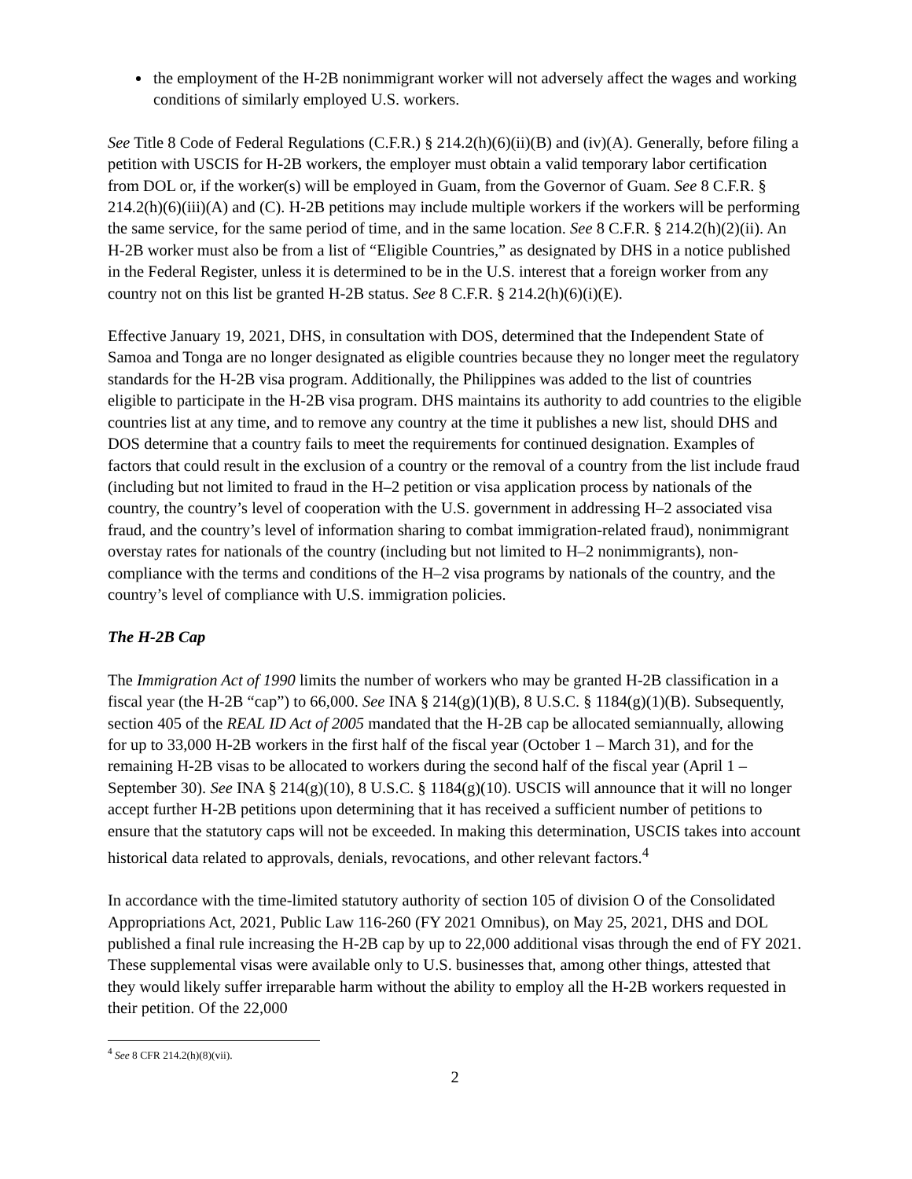the employment of the H-2B nonimmigrant worker will not adversely affect the wages and working conditions of similarly employed U.S. workers.
See Title 8 Code of Federal Regulations (C.F.R.) § 214.2(h)(6)(ii)(B) and (iv)(A). Generally, before filing a petition with USCIS for H-2B workers, the employer must obtain a valid temporary labor certification from DOL or, if the worker(s) will be employed in Guam, from the Governor of Guam. See 8 C.F.R. § 214.2(h)(6)(iii)(A) and (C). H-2B petitions may include multiple workers if the workers will be performing the same service, for the same period of time, and in the same location. See 8 C.F.R. § 214.2(h)(2)(ii). An H-2B worker must also be from a list of “Eligible Countries,” as designated by DHS in a notice published in the Federal Register, unless it is determined to be in the U.S. interest that a foreign worker from any country not on this list be granted H-2B status. See 8 C.F.R. § 214.2(h)(6)(i)(E).
Effective January 19, 2021, DHS, in consultation with DOS, determined that the Independent State of Samoa and Tonga are no longer designated as eligible countries because they no longer meet the regulatory standards for the H-2B visa program. Additionally, the Philippines was added to the list of countries eligible to participate in the H-2B visa program. DHS maintains its authority to add countries to the eligible countries list at any time, and to remove any country at the time it publishes a new list, should DHS and DOS determine that a country fails to meet the requirements for continued designation. Examples of factors that could result in the exclusion of a country or the removal of a country from the list include fraud (including but not limited to fraud in the H–2 petition or visa application process by nationals of the country, the country’s level of cooperation with the U.S. government in addressing H–2 associated visa fraud, and the country’s level of information sharing to combat immigration-related fraud), nonimmigrant overstay rates for nationals of the country (including but not limited to H–2 nonimmigrants), non-compliance with the terms and conditions of the H–2 visa programs by nationals of the country, and the country’s level of compliance with U.S. immigration policies.
The H-2B Cap
The Immigration Act of 1990 limits the number of workers who may be granted H-2B classification in a fiscal year (the H-2B “cap”) to 66,000. See INA § 214(g)(1)(B), 8 U.S.C. § 1184(g)(1)(B). Subsequently, section 405 of the REAL ID Act of 2005 mandated that the H-2B cap be allocated semiannually, allowing for up to 33,000 H-2B workers in the first half of the fiscal year (October 1 – March 31), and for the remaining H-2B visas to be allocated to workers during the second half of the fiscal year (April 1 – September 30). See INA § 214(g)(10), 8 U.S.C. § 1184(g)(10). USCIS will announce that it will no longer accept further H-2B petitions upon determining that it has received a sufficient number of petitions to ensure that the statutory caps will not be exceeded. In making this determination, USCIS takes into account historical data related to approvals, denials, revocations, and other relevant factors.<sup>4</sup>
In accordance with the time-limited statutory authority of section 105 of division O of the Consolidated Appropriations Act, 2021, Public Law 116-260 (FY 2021 Omnibus), on May 25, 2021, DHS and DOL published a final rule increasing the H-2B cap by up to 22,000 additional visas through the end of FY 2021. These supplemental visas were available only to U.S. businesses that, among other things, attested that they would likely suffer irreparable harm without the ability to employ all the H-2B workers requested in their petition. Of the 22,000
<sup>4</sup> See 8 CFR 214.2(h)(8)(vii).
2